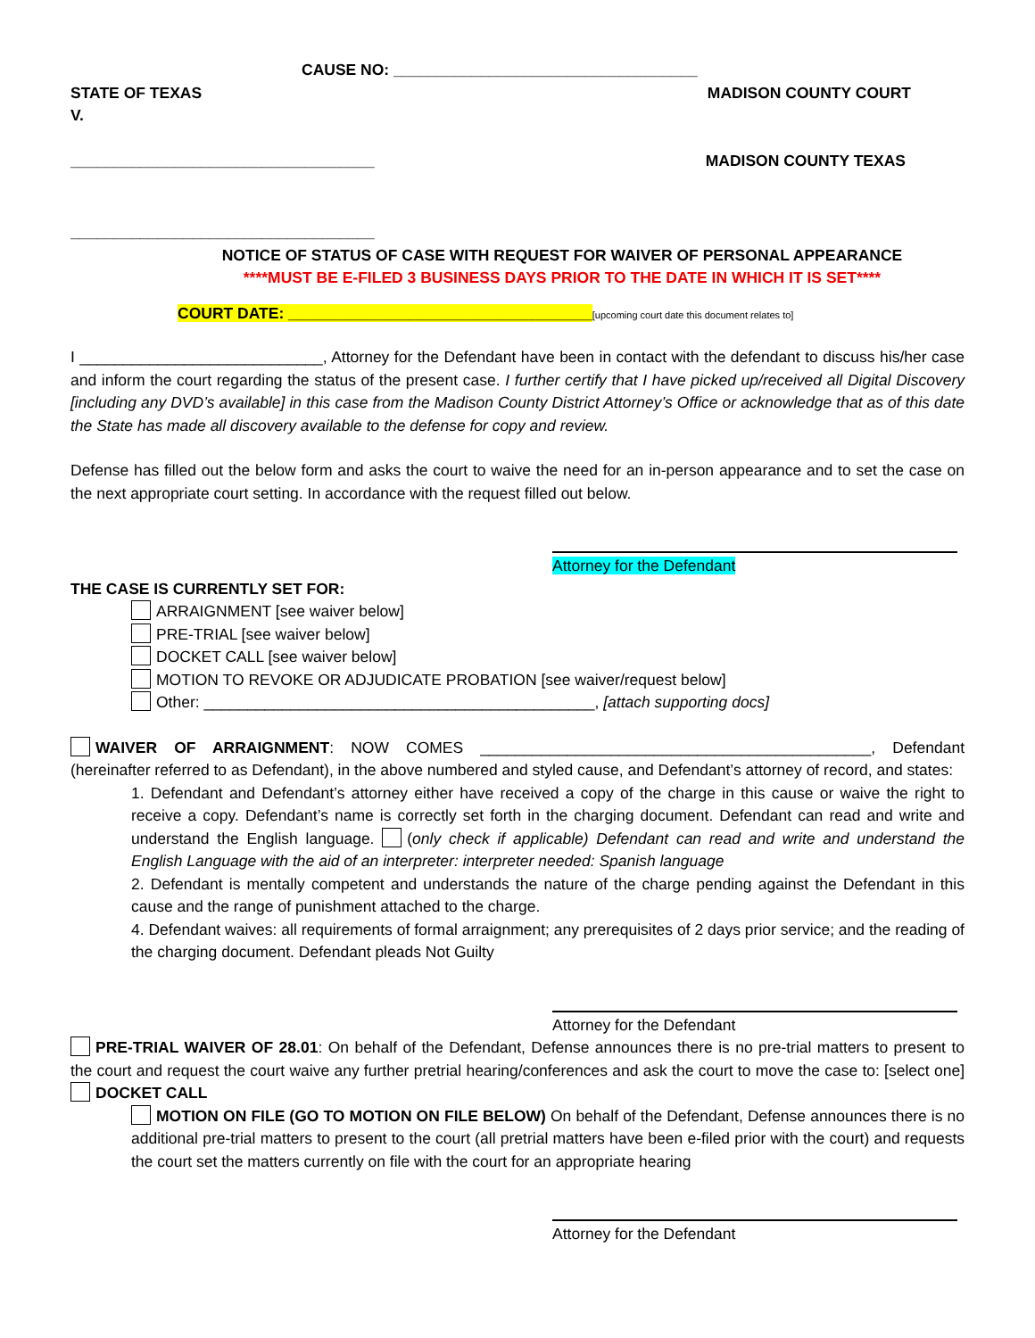CAUSE NO: ___________________________________
STATE OF TEXAS MADISON COUNTY COURT
V.
___________________________________ MADISON COUNTY TEXAS
___________________________________
NOTICE OF STATUS OF CASE WITH REQUEST FOR WAIVER OF PERSONAL APPEARANCE
****MUST BE E-FILED 3 BUSINESS DAYS PRIOR TO THE DATE IN WHICH IT IS SET****
COURT DATE: ___________________________________[upcoming court date this document relates to]
I ____________________________, Attorney for the Defendant have been in contact with the defendant to discuss his/her case and inform the court regarding the status of the present case. I further certify that I have picked up/received all Digital Discovery [including any DVD’s available] in this case from the Madison County District Attorney’s Office or acknowledge that as of this date the State has made all discovery available to the defense for copy and review.
Defense has filled out the below form and asks the court to waive the need for an in-person appearance and to set the case on the next appropriate court setting. In accordance with the request filled out below.
Attorney for the Defendant
THE CASE IS CURRENTLY SET FOR:
ARRAIGNMENT [see waiver below]
PRE-TRIAL [see waiver below]
DOCKET CALL [see waiver below]
MOTION TO REVOKE OR ADJUDICATE PROBATION [see waiver/request below]
Other: _____________________________________________, [attach supporting docs]
WAIVER OF ARRAIGNMENT: NOW COMES _____________________________________________, Defendant (hereinafter referred to as Defendant), in the above numbered and styled cause, and Defendant’s attorney of record, and states:
1. Defendant and Defendant’s attorney either have received a copy of the charge in this cause or waive the right to receive a copy. Defendant’s name is correctly set forth in the charging document. Defendant can read and write and understand the English language. (only check if applicable) Defendant can read and write and understand the English Language with the aid of an interpreter: interpreter needed: Spanish language
2. Defendant is mentally competent and understands the nature of the charge pending against the Defendant in this cause and the range of punishment attached to the charge.
4. Defendant waives: all requirements of formal arraignment; any prerequisites of 2 days prior service; and the reading of the charging document. Defendant pleads Not Guilty
Attorney for the Defendant
PRE-TRIAL WAIVER OF 28.01: On behalf of the Defendant, Defense announces there is no pre-trial matters to present to the court and request the court waive any further pretrial hearing/conferences and ask the court to move the case to: [select one] DOCKET CALL
MOTION ON FILE (GO TO MOTION ON FILE BELOW) On behalf of the Defendant, Defense announces there is no additional pre-trial matters to present to the court (all pretrial matters have been e-filed prior with the court) and requests the court set the matters currently on file with the court for an appropriate hearing
Attorney for the Defendant